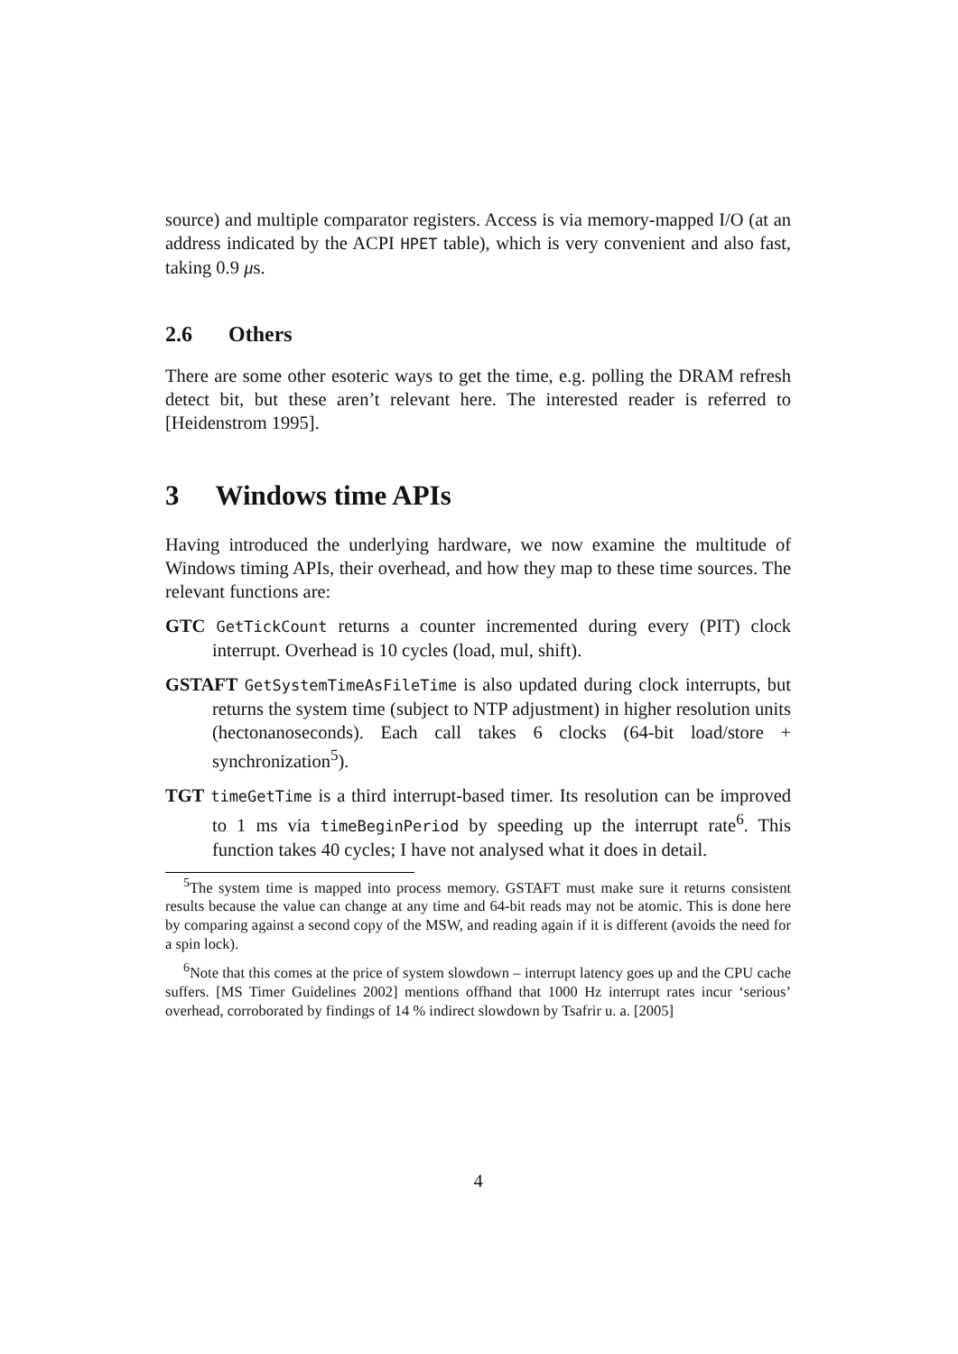source) and multiple comparator registers. Access is via memory-mapped I/O (at an address indicated by the ACPI HPET table), which is very convenient and also fast, taking 0.9 μs.
2.6 Others
There are some other esoteric ways to get the time, e.g. polling the DRAM refresh detect bit, but these aren’t relevant here. The interested reader is referred to [Heidenstrom 1995].
3 Windows time APIs
Having introduced the underlying hardware, we now examine the multitude of Windows timing APIs, their overhead, and how they map to these time sources. The relevant functions are:
GTC GetTickCount returns a counter incremented during every (PIT) clock interrupt. Overhead is 10 cycles (load, mul, shift).
GSTAFT GetSystemTimeAsFileTime is also updated during clock interrupts, but returns the system time (subject to NTP adjustment) in higher resolution units (hectonanoseconds). Each call takes 6 clocks (64-bit load/store + synchronization<sup>5</sup>).
TGT timeGetTime is a third interrupt-based timer. Its resolution can be improved to 1 ms via timeBeginPeriod by speeding up the interrupt rate<sup>6</sup>. This function takes 40 cycles; I have not analysed what it does in detail.
<sup>5</sup> The system time is mapped into process memory. GSTAFT must make sure it returns consistent results because the value can change at any time and 64-bit reads may not be atomic. This is done here by comparing against a second copy of the MSW, and reading again if it is different (avoids the need for a spin lock).
<sup>6</sup> Note that this comes at the price of system slowdown – interrupt latency goes up and the CPU cache suffers. [MS Timer Guidelines 2002] mentions offhand that 1000 Hz interrupt rates incur ‘serious’ overhead, corroborated by findings of 14 % indirect slowdown by Tsafrir u. a. [2005]
4